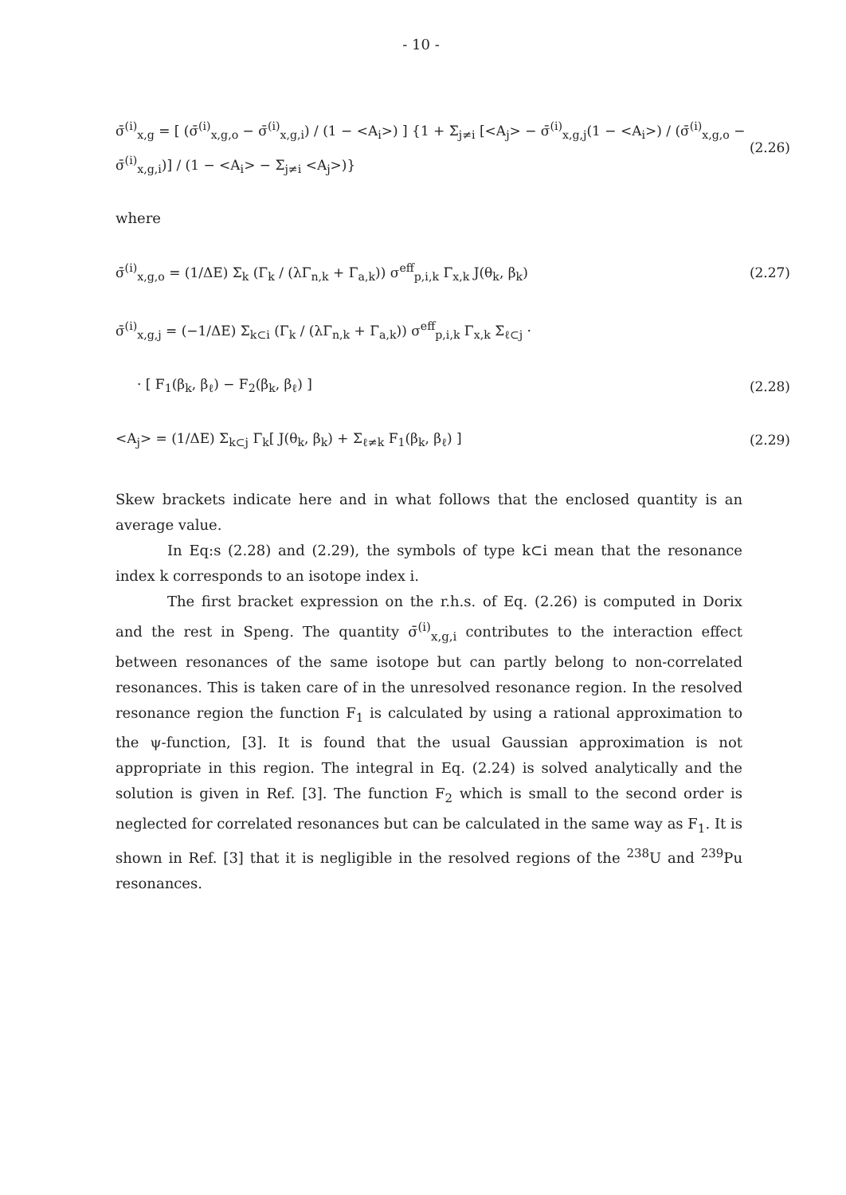- 10 -
σ̄<sup>(i)</sup><sub>x,g</sub> = [ (σ̄<sup>(i)</sup><sub>x,g,o</sub> − σ̄<sup>(i)</sup><sub>x,g,i</sub>) / (1 − <A<sub>i</sub>>) ] {1 + Σ<sub>j≠i</sub> [<A<sub>j</sub>> − σ̄<sup>(i)</sup><sub>x,g,j</sub>(1 − <A<sub>i</sub>>) / (σ̄<sup>(i)</sup><sub>x,g,o</sub> − σ̄<sup>(i)</sup><sub>x,g,i</sub>)] / (1 − <A<sub>i</sub>> − Σ<sub>j≠i</sub> <A<sub>j</sub>>)} (2.26)
where
σ̄<sup>(i)</sup><sub>x,g,o</sub> = (1/ΔE) Σ<sub>k</sub> (Γ<sub>k</sub> / (λΓ<sub>n,k</sub> + Γ<sub>a,k</sub>)) σ<sup>eff</sup><sub>p,i,k</sub> Γ<sub>x,k</sub> J(θ<sub>k</sub>, β<sub>k</sub>) (2.27)
σ̄<sup>(i)</sup><sub>x,g,j</sub> = (−1/ΔE) Σ<sub>k⊂i</sub> (Γ<sub>k</sub> / (λΓ<sub>n,k</sub> + Γ<sub>a,k</sub>)) σ<sup>eff</sup><sub>p,i,k</sub> Γ<sub>x,k</sub> Σ<sub>ℓ⊂j</sub> ·
· [ F<sub>1</sub>(β<sub>k</sub>, β<sub>ℓ</sub>) − F<sub>2</sub>(β<sub>k</sub>, β<sub>ℓ</sub>) ] (2.28)
<A<sub>j</sub>> = (1/ΔE) Σ<sub>k⊂j</sub> Γ<sub>k</sub>[ J(θ<sub>k</sub>, β<sub>k</sub>) + Σ<sub>ℓ≠k</sub> F<sub>1</sub>(β<sub>k</sub>, β<sub>ℓ</sub>) ] (2.29)
Skew brackets indicate here and in what follows that the enclosed quantity is an average value.
In Eq:s (2.28) and (2.29), the symbols of type k⊂i mean that the resonance index k corresponds to an isotope index i.
The first bracket expression on the r.h.s. of Eq. (2.26) is computed in Dorix and the rest in Speng. The quantity σ̄<sup>(i)</sup><sub>x,g,i</sub> contributes to the interaction effect between resonances of the same isotope but can partly belong to non-correlated resonances. This is taken care of in the unresolved resonance region. In the resolved resonance region the function F<sub>1</sub> is calculated by using a rational approximation to the ψ-function, [3]. It is found that the usual Gaussian approximation is not appropriate in this region. The integral in Eq. (2.24) is solved analytically and the solution is given in Ref. [3]. The function F<sub>2</sub> which is small to the second order is neglected for correlated resonances but can be calculated in the same way as F<sub>1</sub>. It is shown in Ref. [3] that it is negligible in the resolved regions of the <sup>238</sup>U and <sup>239</sup>Pu resonances.